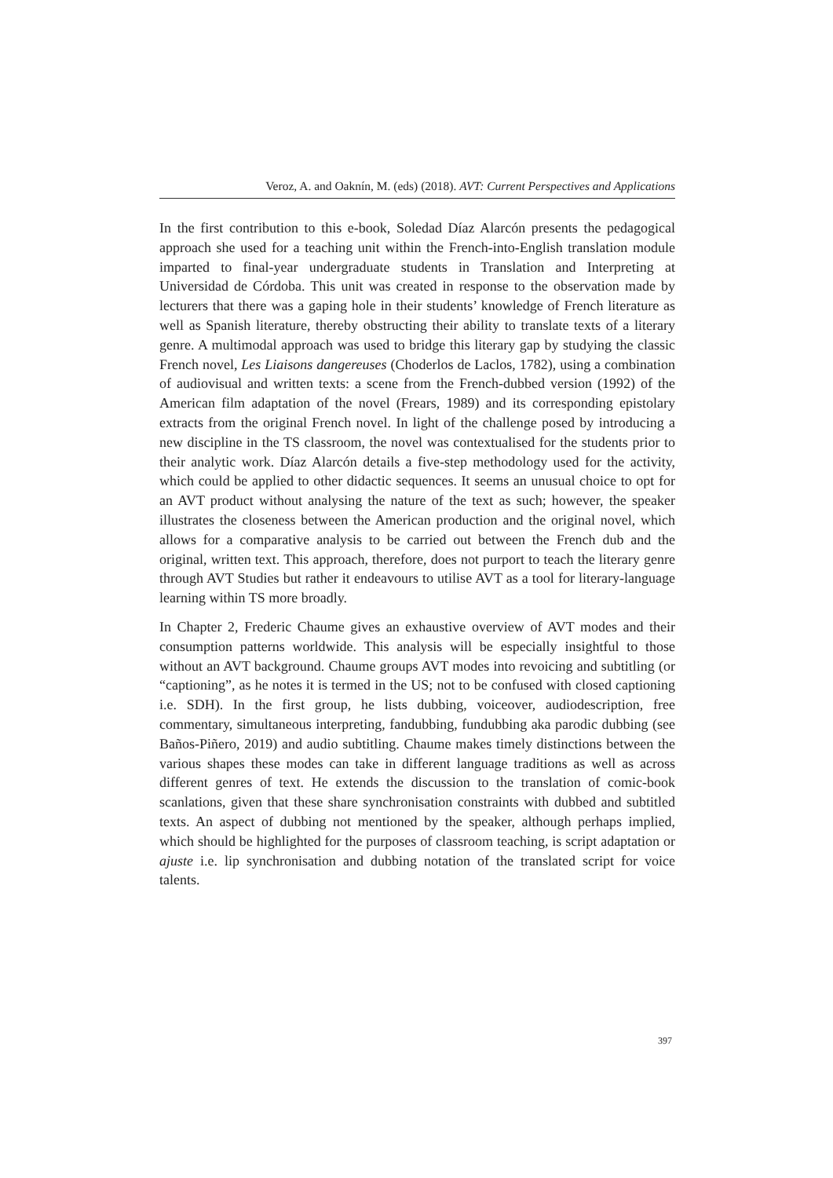Veroz, A. and Oaknín, M. (eds) (2018). AVT: Current Perspectives and Applications
In the first contribution to this e-book, Soledad Díaz Alarcón presents the pedagogical approach she used for a teaching unit within the French-into-English translation module imparted to final-year undergraduate students in Translation and Interpreting at Universidad de Córdoba. This unit was created in response to the observation made by lecturers that there was a gaping hole in their students’ knowledge of French literature as well as Spanish literature, thereby obstructing their ability to translate texts of a literary genre. A multimodal approach was used to bridge this literary gap by studying the classic French novel, Les Liaisons dangereuses (Choderlos de Laclos, 1782), using a combination of audiovisual and written texts: a scene from the French-dubbed version (1992) of the American film adaptation of the novel (Frears, 1989) and its corresponding epistolary extracts from the original French novel. In light of the challenge posed by introducing a new discipline in the TS classroom, the novel was contextualised for the students prior to their analytic work. Díaz Alarcón details a five-step methodology used for the activity, which could be applied to other didactic sequences. It seems an unusual choice to opt for an AVT product without analysing the nature of the text as such; however, the speaker illustrates the closeness between the American production and the original novel, which allows for a comparative analysis to be carried out between the French dub and the original, written text. This approach, therefore, does not purport to teach the literary genre through AVT Studies but rather it endeavours to utilise AVT as a tool for literary-language learning within TS more broadly.
In Chapter 2, Frederic Chaume gives an exhaustive overview of AVT modes and their consumption patterns worldwide. This analysis will be especially insightful to those without an AVT background. Chaume groups AVT modes into revoicing and subtitling (or “captioning”, as he notes it is termed in the US; not to be confused with closed captioning i.e. SDH). In the first group, he lists dubbing, voiceover, audiodescription, free commentary, simultaneous interpreting, fandubbing, fundubbing aka parodic dubbing (see Baños-Piñero, 2019) and audio subtitling. Chaume makes timely distinctions between the various shapes these modes can take in different language traditions as well as across different genres of text. He extends the discussion to the translation of comic-book scanlations, given that these share synchronisation constraints with dubbed and subtitled texts. An aspect of dubbing not mentioned by the speaker, although perhaps implied, which should be highlighted for the purposes of classroom teaching, is script adaptation or ajuste i.e. lip synchronisation and dubbing notation of the translated script for voice talents.
397